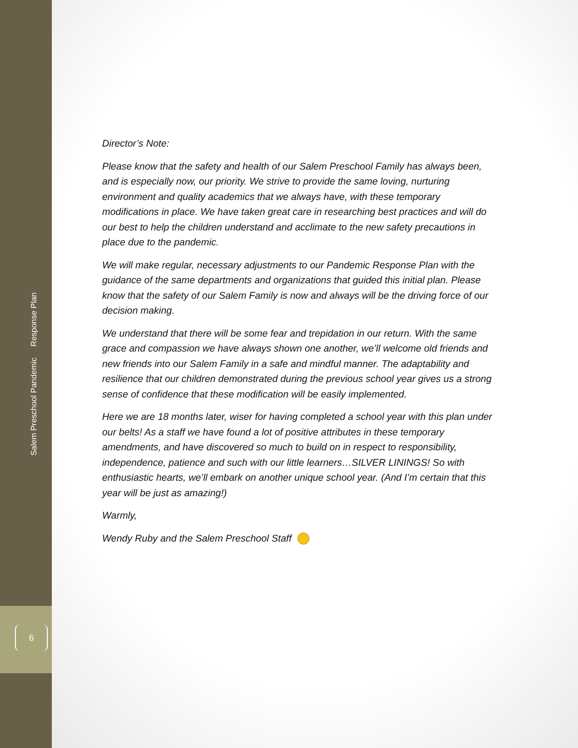Salem Preschool Pandemic Response Plan
6
Director’s Note:
Please know that the safety and health of our Salem Preschool Family has always been, and is especially now, our priority. We strive to provide the same loving, nurturing environment and quality academics that we always have, with these temporary modifications in place. We have taken great care in researching best practices and will do our best to help the children understand and acclimate to the new safety precautions in place due to the pandemic.
We will make regular, necessary adjustments to our Pandemic Response Plan with the guidance of the same departments and organizations that guided this initial plan. Please know that the safety of our Salem Family is now and always will be the driving force of our decision making.
We understand that there will be some fear and trepidation in our return. With the same grace and compassion we have always shown one another, we’ll welcome old friends and new friends into our Salem Family in a safe and mindful manner. The adaptability and resilience that our children demonstrated during the previous school year gives us a strong sense of confidence that these modification will be easily implemented.
Here we are 18 months later, wiser for having completed a school year with this plan under our belts! As a staff we have found a lot of positive attributes in these temporary amendments, and have discovered so much to build on in respect to responsibility, independence, patience and such with our little learners…SILVER LININGS! So with enthusiastic hearts, we’ll embark on another unique school year. (And I’m certain that this year will be just as amazing!)
Warmly,
Wendy Ruby and the Salem Preschool Staff